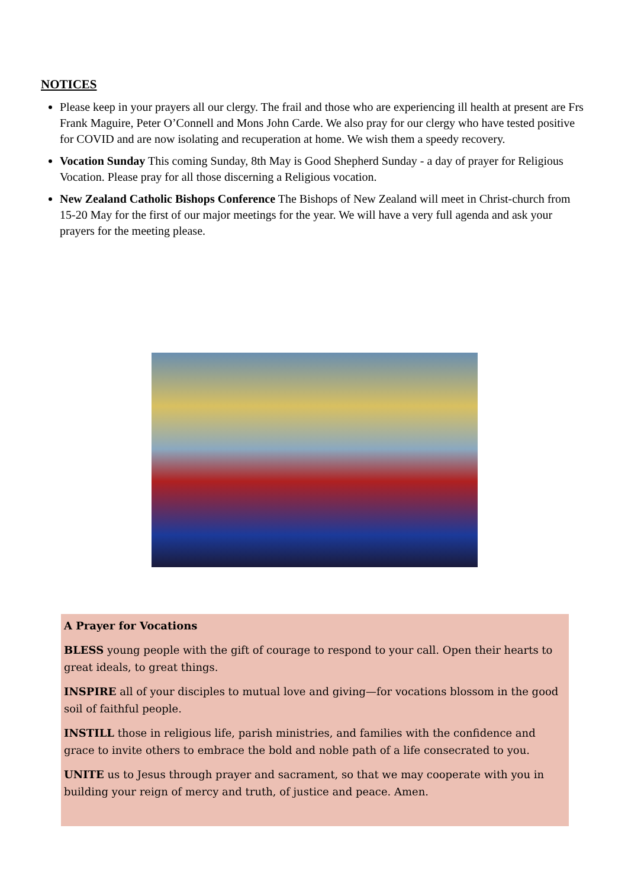NOTICES
Please keep in your prayers all our clergy. The frail and those who are experiencing ill health at present are Frs Frank Maguire, Peter O’Connell and Mons John Carde. We also pray for our clergy who have tested positive for COVID and are now isolating and recuperation at home. We wish them a speedy recovery.
Vocation Sunday This coming Sunday, 8th May is Good Shepherd Sunday - a day of prayer for Religious Vocation. Please pray for all those discerning a Religious vocation.
New Zealand Catholic Bishops Conference The Bishops of New Zealand will meet in Christ-church from 15-20 May for the first of our major meetings for the year. We will have a very full agenda and ask your prayers for the meeting please.
A Prayer for Vocations
BLESS young people with the gift of courage to respond to your call. Open their hearts to great ideals, to great things.
INSPIRE all of your disciples to mutual love and giving—for vocations blossom in the good soil of faithful people.
INSTILL those in religious life, parish ministries, and families with the confidence and grace to invite others to embrace the bold and noble path of a life consecrated to you.
UNITE us to Jesus through prayer and sacrament, so that we may cooperate with you in building your reign of mercy and truth, of justice and peace. Amen.